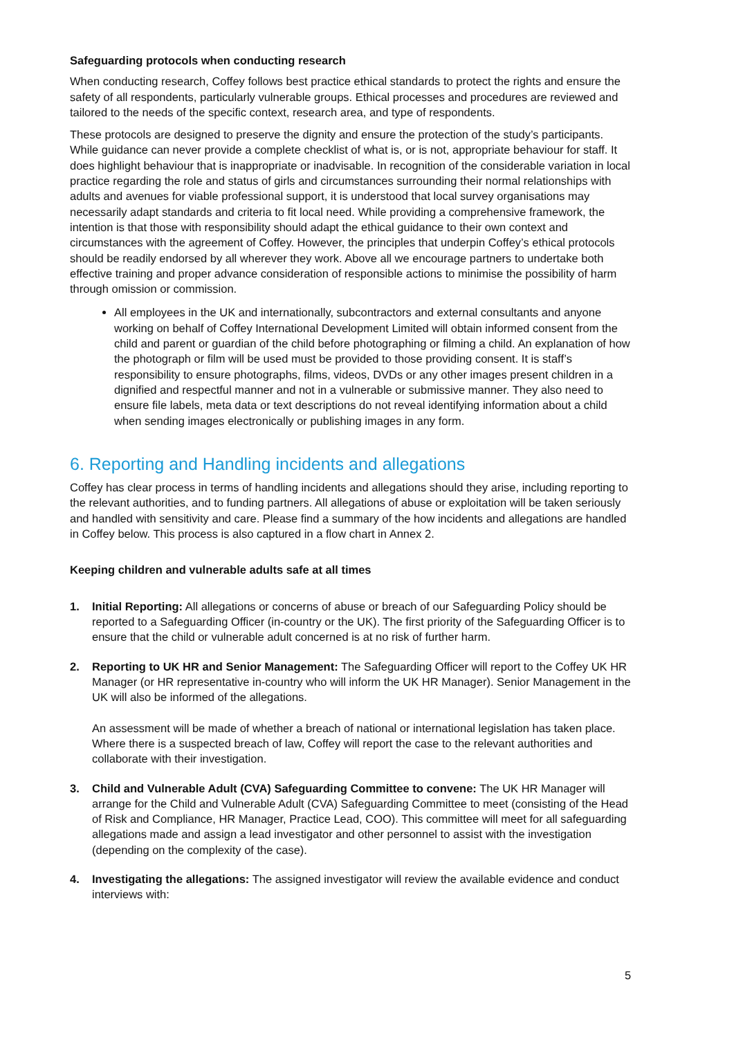Safeguarding protocols when conducting research
When conducting research, Coffey follows best practice ethical standards to protect the rights and ensure the safety of all respondents, particularly vulnerable groups. Ethical processes and procedures are reviewed and tailored to the needs of the specific context, research area, and type of respondents.
These protocols are designed to preserve the dignity and ensure the protection of the study’s participants. While guidance can never provide a complete checklist of what is, or is not, appropriate behaviour for staff. It does highlight behaviour that is inappropriate or inadvisable. In recognition of the considerable variation in local practice regarding the role and status of girls and circumstances surrounding their normal relationships with adults and avenues for viable professional support, it is understood that local survey organisations may necessarily adapt standards and criteria to fit local need. While providing a comprehensive framework, the intention is that those with responsibility should adapt the ethical guidance to their own context and circumstances with the agreement of Coffey. However, the principles that underpin Coffey’s ethical protocols should be readily endorsed by all wherever they work. Above all we encourage partners to undertake both effective training and proper advance consideration of responsible actions to minimise the possibility of harm through omission or commission.
All employees in the UK and internationally, subcontractors and external consultants and anyone working on behalf of Coffey International Development Limited will obtain informed consent from the child and parent or guardian of the child before photographing or filming a child. An explanation of how the photograph or film will be used must be provided to those providing consent. It is staff’s responsibility to ensure photographs, films, videos, DVDs or any other images present children in a dignified and respectful manner and not in a vulnerable or submissive manner. They also need to ensure file labels, meta data or text descriptions do not reveal identifying information about a child when sending images electronically or publishing images in any form.
6. Reporting and Handling incidents and allegations
Coffey has clear process in terms of handling incidents and allegations should they arise, including reporting to the relevant authorities, and to funding partners. All allegations of abuse or exploitation will be taken seriously and handled with sensitivity and care. Please find a summary of the how incidents and allegations are handled in Coffey below. This process is also captured in a flow chart in Annex 2.
Keeping children and vulnerable adults safe at all times
1. Initial Reporting: All allegations or concerns of abuse or breach of our Safeguarding Policy should be reported to a Safeguarding Officer (in-country or the UK). The first priority of the Safeguarding Officer is to ensure that the child or vulnerable adult concerned is at no risk of further harm.
2. Reporting to UK HR and Senior Management: The Safeguarding Officer will report to the Coffey UK HR Manager (or HR representative in-country who will inform the UK HR Manager). Senior Management in the UK will also be informed of the allegations.
An assessment will be made of whether a breach of national or international legislation has taken place. Where there is a suspected breach of law, Coffey will report the case to the relevant authorities and collaborate with their investigation.
3. Child and Vulnerable Adult (CVA) Safeguarding Committee to convene: The UK HR Manager will arrange for the Child and Vulnerable Adult (CVA) Safeguarding Committee to meet (consisting of the Head of Risk and Compliance, HR Manager, Practice Lead, COO). This committee will meet for all safeguarding allegations made and assign a lead investigator and other personnel to assist with the investigation (depending on the complexity of the case).
4. Investigating the allegations: The assigned investigator will review the available evidence and conduct interviews with:
5